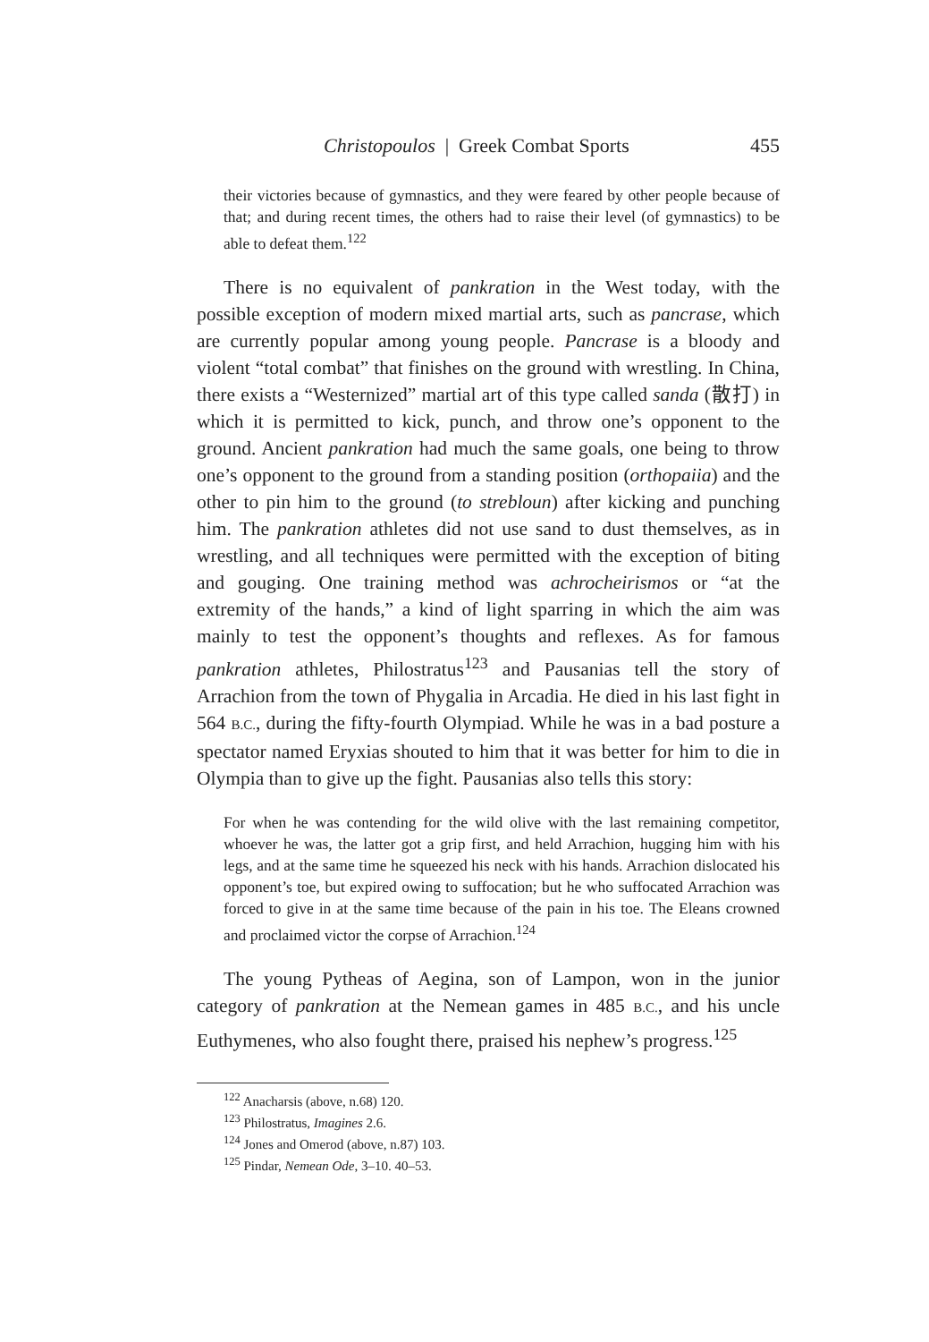Christopoulos | Greek Combat Sports 455
their victories because of gymnastics, and they were feared by other people because of that; and during recent times, the others had to raise their level (of gymnastics) to be able to defeat them.<sup>122</sup>
There is no equivalent of pankration in the West today, with the possible exception of modern mixed martial arts, such as pancrase, which are currently popular among young people. Pancrase is a bloody and violent “total combat” that finishes on the ground with wrestling. In China, there exists a “Westernized” martial art of this type called sanda (散打) in which it is permitted to kick, punch, and throw one’s opponent to the ground. Ancient pankration had much the same goals, one being to throw one’s opponent to the ground from a standing position (orthopaiia) and the other to pin him to the ground (to strebloun) after kicking and punching him. The pankration athletes did not use sand to dust themselves, as in wrestling, and all techniques were permitted with the exception of biting and gouging. One training method was achrocheirismos or “at the extremity of the hands,” a kind of light sparring in which the aim was mainly to test the opponent’s thoughts and reflexes. As for famous pankration athletes, Philostratus<sup>123</sup> and Pausanias tell the story of Arrachion from the town of Phygalia in Arcadia. He died in his last fight in 564 B.C., during the fifty-fourth Olympiad. While he was in a bad posture a spectator named Eryxias shouted to him that it was better for him to die in Olympia than to give up the fight. Pausanias also tells this story:
For when he was contending for the wild olive with the last remaining competitor, whoever he was, the latter got a grip first, and held Arrachion, hugging him with his legs, and at the same time he squeezed his neck with his hands. Arrachion dislocated his opponent’s toe, but expired owing to suffocation; but he who suffocated Arrachion was forced to give in at the same time because of the pain in his toe. The Eleans crowned and proclaimed victor the corpse of Arrachion.<sup>124</sup>
The young Pytheas of Aegina, son of Lampon, won in the junior category of pankration at the Nemean games in 485 B.C., and his uncle Euthymenes, who also fought there, praised his nephew’s progress.<sup>125</sup>
<sup>122</sup> Anacharsis (above, n.68) 120.
<sup>123</sup> Philostratus, Imagines 2.6.
<sup>124</sup> Jones and Omerod (above, n.87) 103.
<sup>125</sup> Pindar, Nemean Ode, 3–10. 40–53.